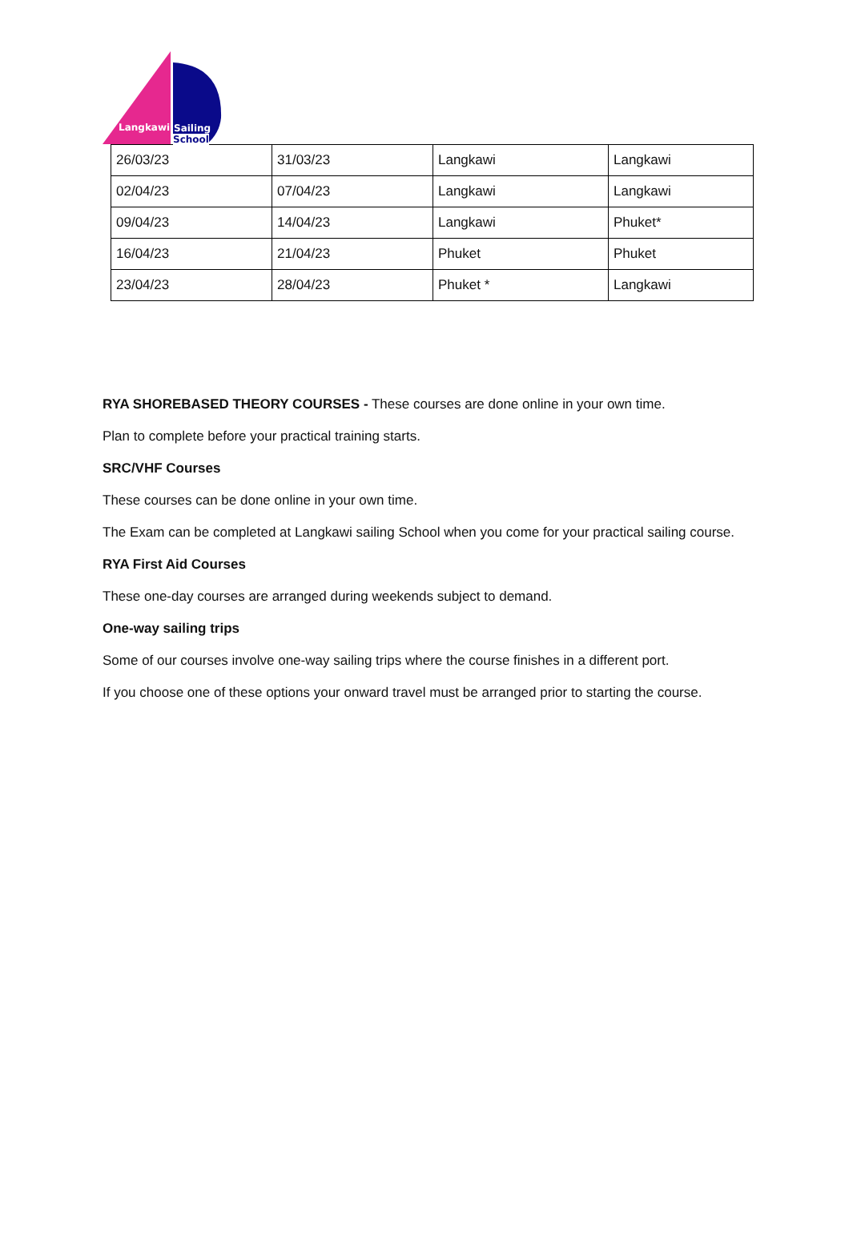Langkawi Sailing
School
| 26/03/23 | 31/03/23 | Langkawi | Langkawi |
| 02/04/23 | 07/04/23 | Langkawi | Langkawi |
| 09/04/23 | 14/04/23 | Langkawi | Phuket* |
| 16/04/23 | 21/04/23 | Phuket | Phuket |
| 23/04/23 | 28/04/23 | Phuket * | Langkawi |
RYA SHOREBASED THEORY COURSES - These courses are done online in your own time.
Plan to complete before your practical training starts.
SRC/VHF Courses
These courses can be done online in your own time.
The Exam can be completed at Langkawi sailing School when you come for your practical sailing course.
RYA First Aid Courses
These one-day courses are arranged during weekends subject to demand.
One-way sailing trips
Some of our courses involve one-way sailing trips where the course finishes in a different port.
If you choose one of these options your onward travel must be arranged prior to starting the course.